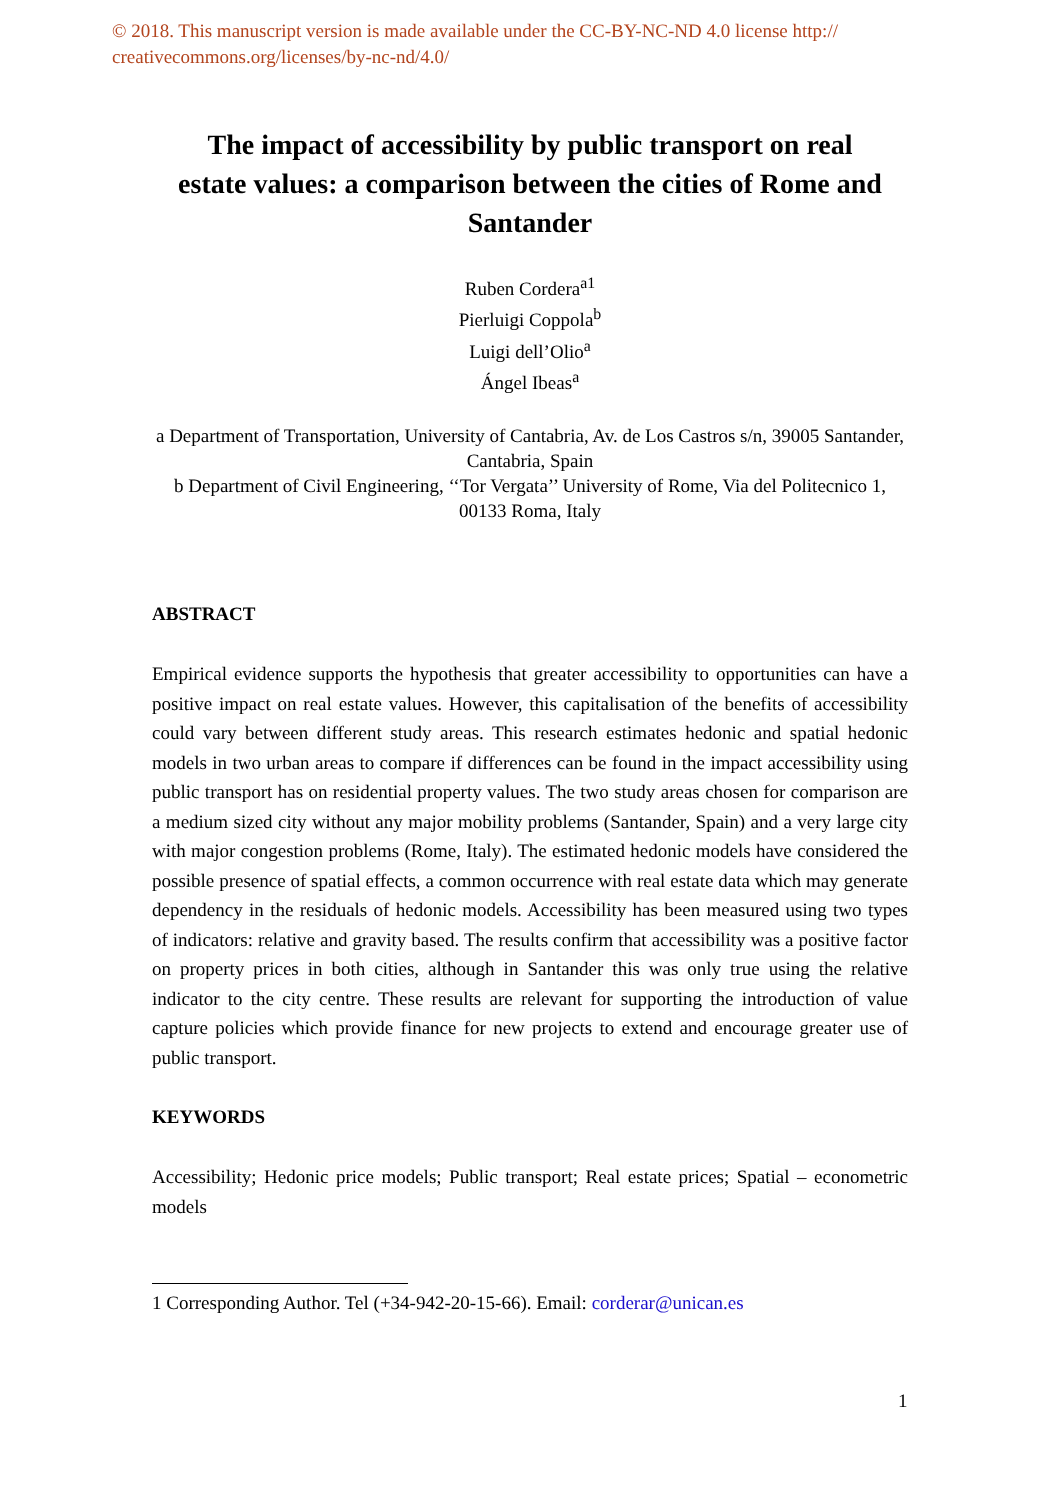© 2018. This manuscript version is made available under the CC-BY-NC-ND 4.0 license http:// creativecommons.org/licenses/by-nc-nd/4.0/
The impact of accessibility by public transport on real estate values: a comparison between the cities of Rome and Santander
Ruben Cordera<sup>a1</sup>
Pierluigi Coppola<sup>b</sup>
Luigi dell’Olio<sup>a</sup>
Ángel Ibeas<sup>a</sup>
a Department of Transportation, University of Cantabria, Av. de Los Castros s/n, 39005 Santander, Cantabria, Spain
b Department of Civil Engineering, ‘‘Tor Vergata’’ University of Rome, Via del Politecnico 1, 00133 Roma, Italy
ABSTRACT
Empirical evidence supports the hypothesis that greater accessibility to opportunities can have a positive impact on real estate values. However, this capitalisation of the benefits of accessibility could vary between different study areas. This research estimates hedonic and spatial hedonic models in two urban areas to compare if differences can be found in the impact accessibility using public transport has on residential property values. The two study areas chosen for comparison are a medium sized city without any major mobility problems (Santander, Spain) and a very large city with major congestion problems (Rome, Italy). The estimated hedonic models have considered the possible presence of spatial effects, a common occurrence with real estate data which may generate dependency in the residuals of hedonic models. Accessibility has been measured using two types of indicators: relative and gravity based. The results confirm that accessibility was a positive factor on property prices in both cities, although in Santander this was only true using the relative indicator to the city centre. These results are relevant for supporting the introduction of value capture policies which provide finance for new projects to extend and encourage greater use of public transport.
KEYWORDS
Accessibility; Hedonic price models; Public transport; Real estate prices; Spatial – econometric models
1 Corresponding Author. Tel (+34-942-20-15-66). Email: corderar@unican.es
1